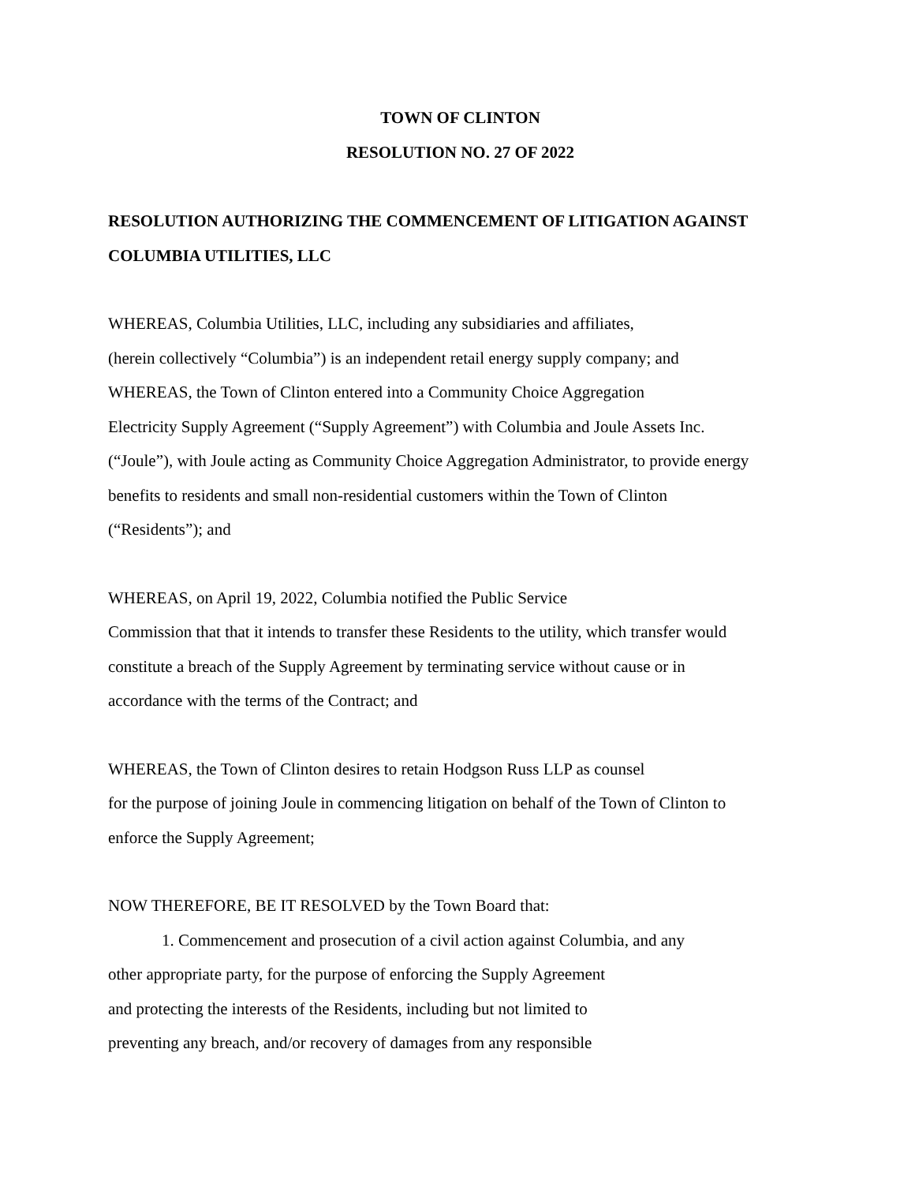TOWN OF CLINTON
RESOLUTION NO. 27 OF 2022
RESOLUTION AUTHORIZING THE COMMENCEMENT OF LITIGATION AGAINST
COLUMBIA UTILITIES, LLC
WHEREAS, Columbia Utilities, LLC, including any subsidiaries and affiliates,
(herein collectively “Columbia”) is an independent retail energy supply company; and
WHEREAS, the Town of Clinton entered into a Community Choice Aggregation
Electricity Supply Agreement (“Supply Agreement”) with Columbia and Joule Assets Inc.
(“Joule”), with Joule acting as Community Choice Aggregation Administrator, to provide energy
benefits to residents and small non-residential customers within the Town of Clinton
(“Residents”); and
WHEREAS, on April 19, 2022, Columbia notified the Public Service
Commission that that it intends to transfer these Residents to the utility, which transfer would
constitute a breach of the Supply Agreement by terminating service without cause or in
accordance with the terms of the Contract; and
WHEREAS, the Town of Clinton desires to retain Hodgson Russ LLP as counsel
for the purpose of joining Joule in commencing litigation on behalf of the Town of Clinton to
enforce the Supply Agreement;
NOW THEREFORE, BE IT RESOLVED by the Town Board that:
1. Commencement and prosecution of a civil action against Columbia, and any
other appropriate party, for the purpose of enforcing the Supply Agreement
and protecting the interests of the Residents, including but not limited to
preventing any breach, and/or recovery of damages from any responsible